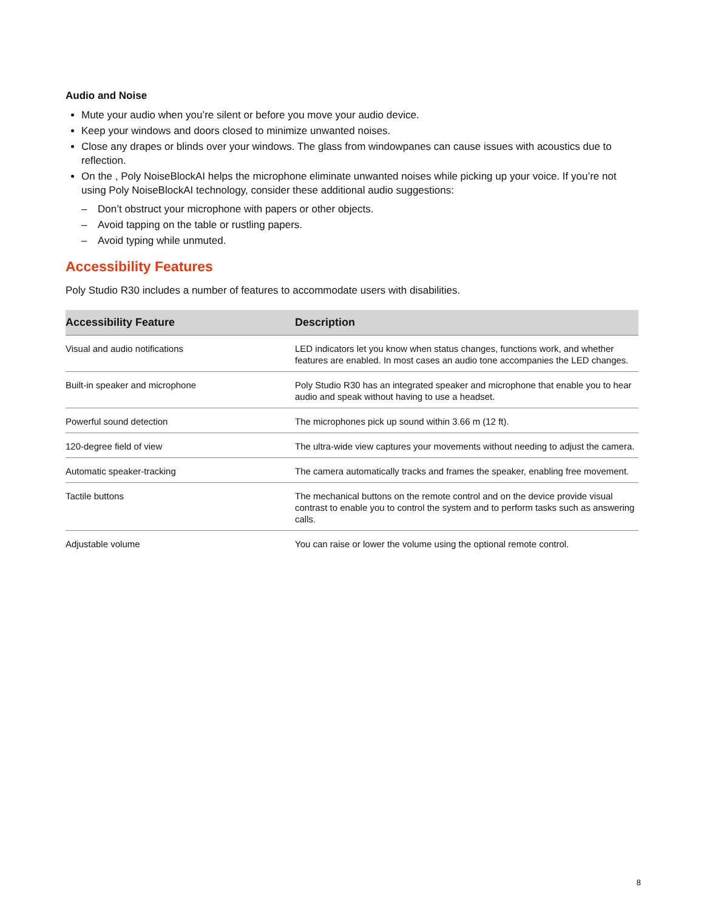Audio and Noise
Mute your audio when you’re silent or before you move your audio device.
Keep your windows and doors closed to minimize unwanted noises.
Close any drapes or blinds over your windows. The glass from windowpanes can cause issues with acoustics due to reflection.
On the , Poly NoiseBlockAI helps the microphone eliminate unwanted noises while picking up your voice. If you’re not using Poly NoiseBlockAI technology, consider these additional audio suggestions:
– Don’t obstruct your microphone with papers or other objects.
– Avoid tapping on the table or rustling papers.
– Avoid typing while unmuted.
Accessibility Features
Poly Studio R30 includes a number of features to accommodate users with disabilities.
| Accessibility Feature | Description |
| --- | --- |
| Visual and audio notifications | LED indicators let you know when status changes, functions work, and whether features are enabled. In most cases an audio tone accompanies the LED changes. |
| Built-in speaker and microphone | Poly Studio R30 has an integrated speaker and microphone that enable you to hear audio and speak without having to use a headset. |
| Powerful sound detection | The microphones pick up sound within 3.66 m (12 ft). |
| 120-degree field of view | The ultra-wide view captures your movements without needing to adjust the camera. |
| Automatic speaker-tracking | The camera automatically tracks and frames the speaker, enabling free movement. |
| Tactile buttons | The mechanical buttons on the remote control and on the device provide visual contrast to enable you to control the system and to perform tasks such as answering calls. |
| Adjustable volume | You can raise or lower the volume using the optional remote control. |
8